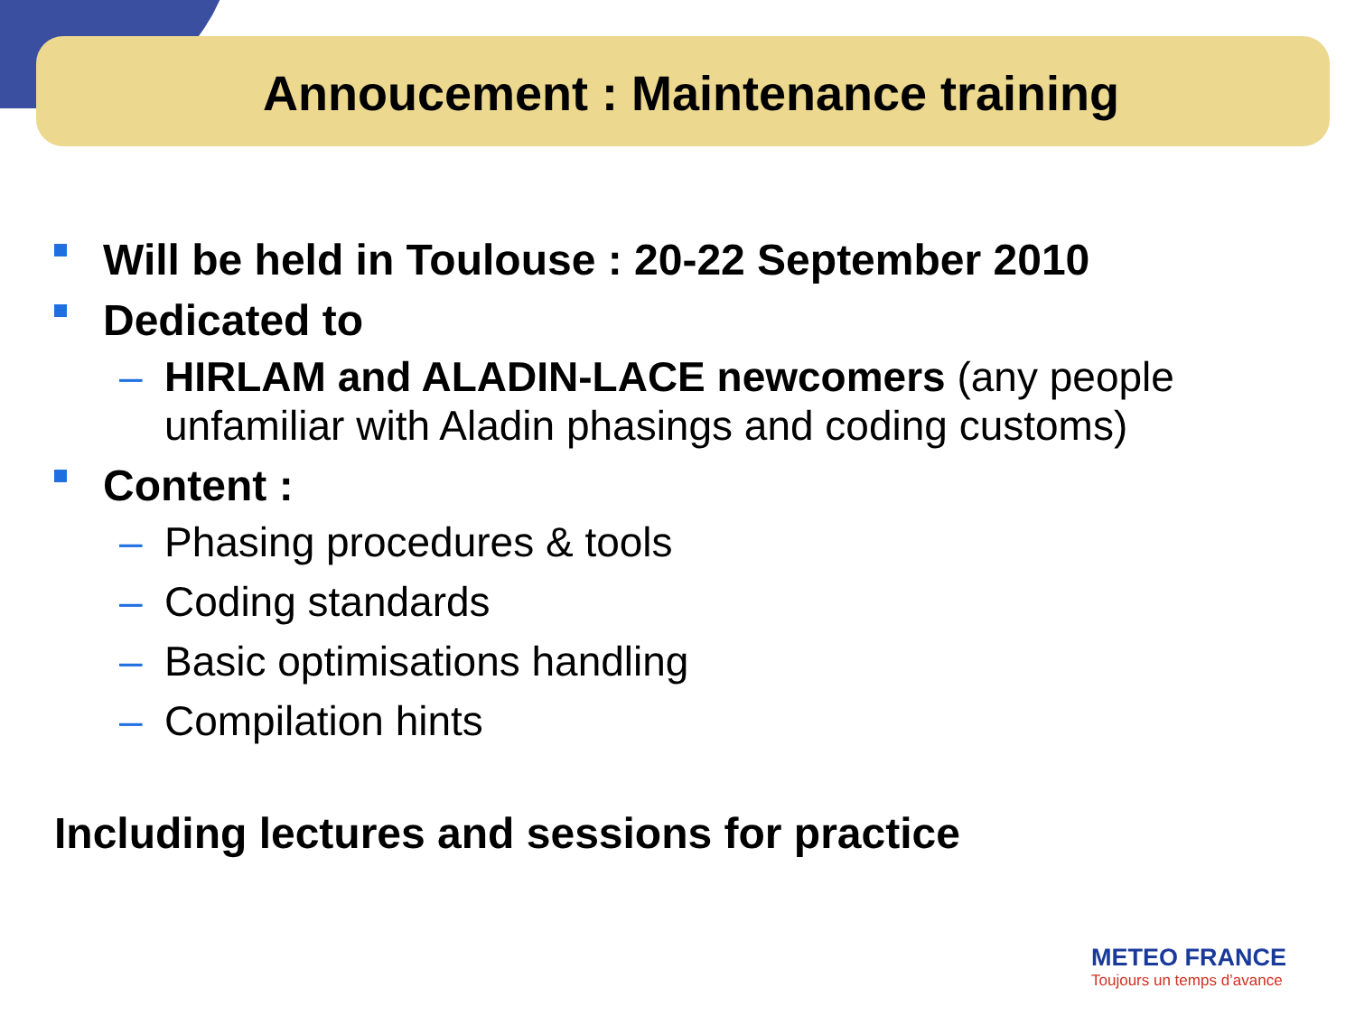Annoucement : Maintenance training
Will be held in Toulouse : 20-22 September 2010
Dedicated to
– HIRLAM and ALADIN-LACE newcomers (any people unfamiliar with Aladin phasings and coding customs)
Content :
– Phasing procedures & tools
– Coding standards
– Basic optimisations handling
– Compilation hints
Including lectures and sessions for practice
METEO FRANCE
Toujours un temps d’avance